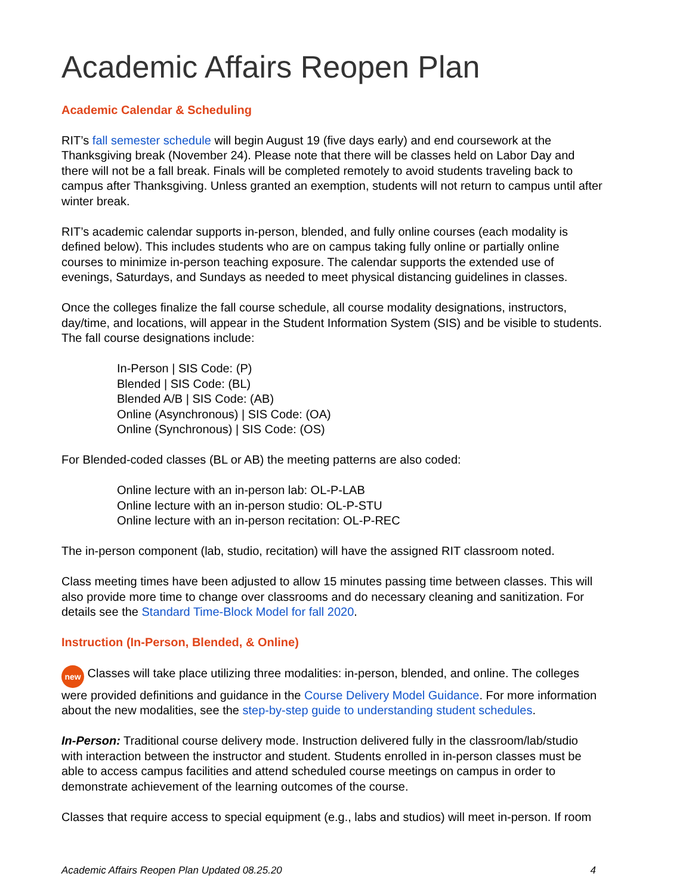Academic Affairs Reopen Plan
Academic Calendar & Scheduling
RIT’s fall semester schedule will begin August 19 (five days early) and end coursework at the Thanksgiving break (November 24). Please note that there will be classes held on Labor Day and there will not be a fall break. Finals will be completed remotely to avoid students traveling back to campus after Thanksgiving. Unless granted an exemption, students will not return to campus until after winter break.
RIT’s academic calendar supports in-person, blended, and fully online courses (each modality is defined below). This includes students who are on campus taking fully online or partially online courses to minimize in-person teaching exposure. The calendar supports the extended use of evenings, Saturdays, and Sundays as needed to meet physical distancing guidelines in classes.
Once the colleges finalize the fall course schedule, all course modality designations, instructors, day/time, and locations, will appear in the Student Information System (SIS) and be visible to students. The fall course designations include:
In-Person | SIS Code: (P)
Blended | SIS Code: (BL)
Blended A/B | SIS Code: (AB)
Online (Asynchronous) | SIS Code: (OA)
Online (Synchronous) | SIS Code: (OS)
For Blended-coded classes (BL or AB) the meeting patterns are also coded:
Online lecture with an in-person lab: OL-P-LAB
Online lecture with an in-person studio: OL-P-STU
Online lecture with an in-person recitation: OL-P-REC
The in-person component (lab, studio, recitation) will have the assigned RIT classroom noted.
Class meeting times have been adjusted to allow 15 minutes passing time between classes. This will also provide more time to change over classrooms and do necessary cleaning and sanitization. For details see the Standard Time-Block Model for fall 2020.
Instruction (In-Person, Blended, & Online)
new Classes will take place utilizing three modalities: in-person, blended, and online. The colleges were provided definitions and guidance in the Course Delivery Model Guidance. For more information about the new modalities, see the step-by-step guide to understanding student schedules.
In-Person: Traditional course delivery mode. Instruction delivered fully in the classroom/lab/studio with interaction between the instructor and student. Students enrolled in in-person classes must be able to access campus facilities and attend scheduled course meetings on campus in order to demonstrate achievement of the learning outcomes of the course.
Classes that require access to special equipment (e.g., labs and studios) will meet in-person. If room
Academic Affairs Reopen Plan Updated 08.25.20 4